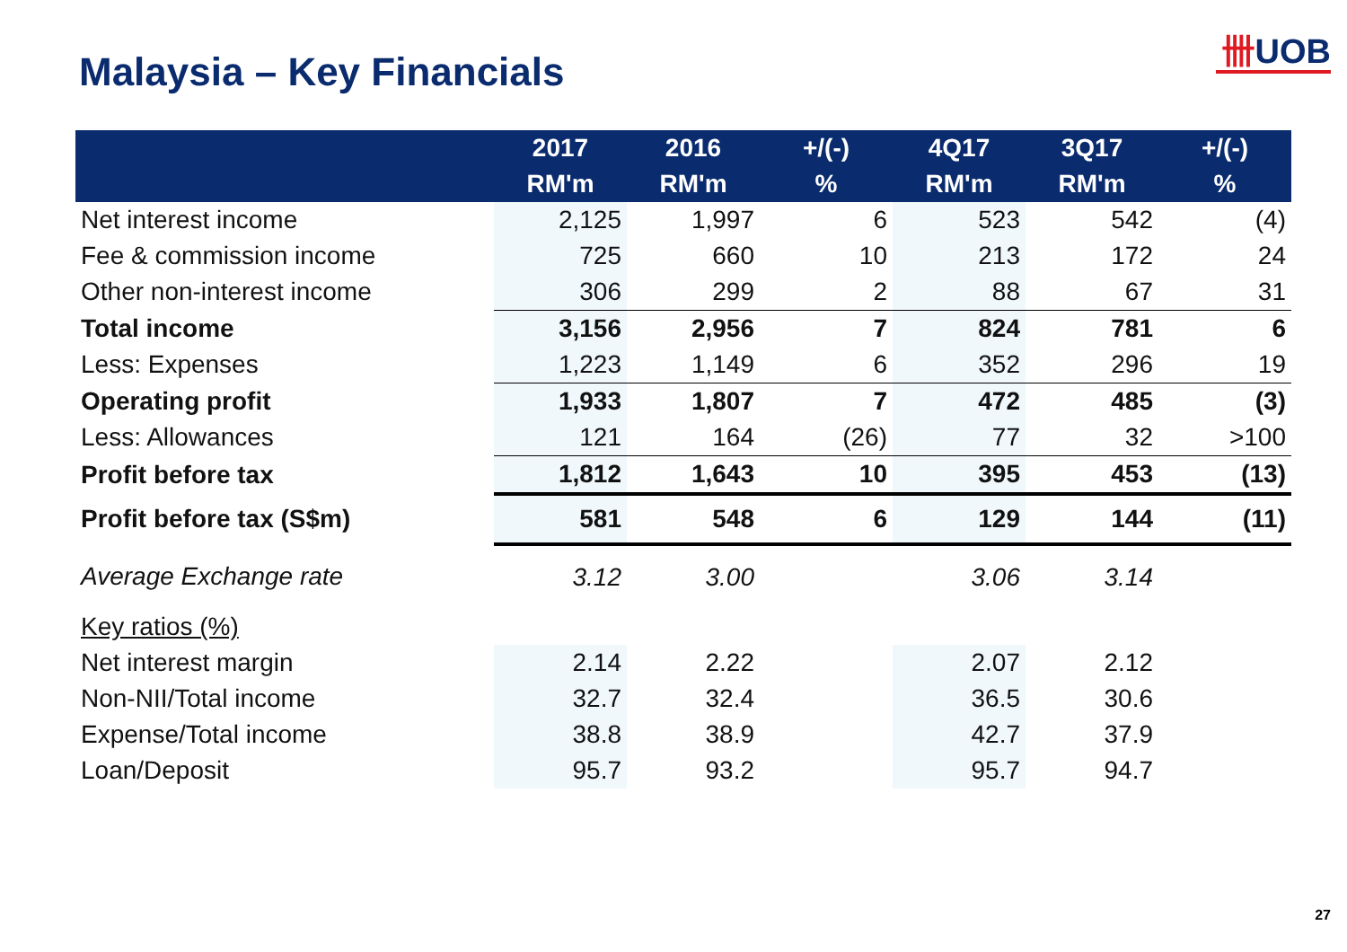Malaysia – Key Financials
卌UOB
| | 2017 RM'm | 2016 RM'm | +/(-) % | 4Q17 RM'm | 3Q17 RM'm | +/(-) % |
| --- | --- | --- | --- | --- | --- | --- |
| Net interest income | 2,125 | 1,997 | 6 | 523 | 542 | (4) |
| Fee & commission income | 725 | 660 | 10 | 213 | 172 | 24 |
| Other non-interest income | 306 | 299 | 2 | 88 | 67 | 31 |
| Total income | 3,156 | 2,956 | 7 | 824 | 781 | 6 |
| Less: Expenses | 1,223 | 1,149 | 6 | 352 | 296 | 19 |
| Operating profit | 1,933 | 1,807 | 7 | 472 | 485 | (3) |
| Less: Allowances | 121 | 164 | (26) | 77 | 32 | >100 |
| Profit before tax | 1,812 | 1,643 | 10 | 395 | 453 | (13) |
| Profit before tax (S$m) | 581 | 548 | 6 | 129 | 144 | (11) |
| Average Exchange rate | 3.12 | 3.00 | | 3.06 | 3.14 | |
| Key ratios (%) | | | | | | |
| Net interest margin | 2.14 | 2.22 | | 2.07 | 2.12 | |
| Non-NII/Total income | 32.7 | 32.4 | | 36.5 | 30.6 | |
| Expense/Total income | 38.8 | 38.9 | | 42.7 | 37.9 | |
| Loan/Deposit | 95.7 | 93.2 | | 95.7 | 94.7 | |
27